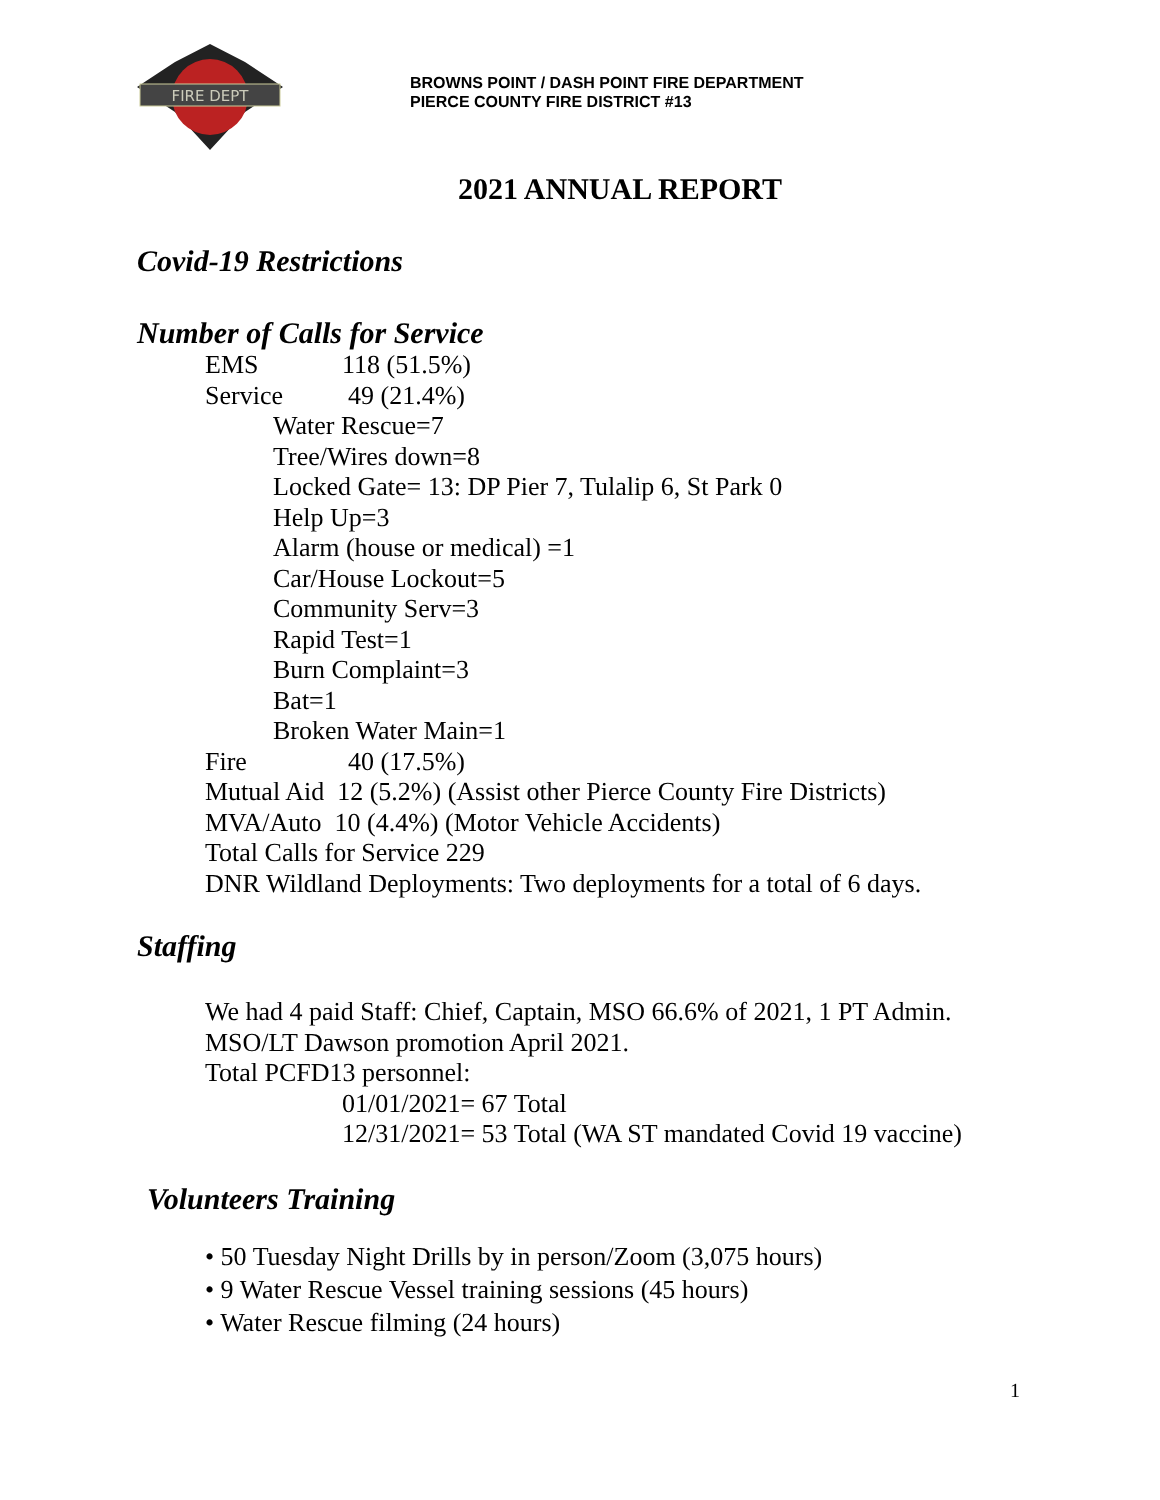FIRE DEPT
BROWNS POINT / DASH POINT FIRE DEPARTMENT
PIERCE COUNTY FIRE DISTRICT #13
2021 ANNUAL REPORT
Covid-19 Restrictions
Number of Calls for Service
EMS 118 (51.5%)
Service 49 (21.4%)
Water Rescue=7
Tree/Wires down=8
Locked Gate= 13: DP Pier 7, Tulalip 6, St Park 0
Help Up=3
Alarm (house or medical) =1
Car/House Lockout=5
Community Serv=3
Rapid Test=1
Burn Complaint=3
Bat=1
Broken Water Main=1
Fire 40 (17.5%)
Mutual Aid 12 (5.2%) (Assist other Pierce County Fire Districts)
MVA/Auto 10 (4.4%) (Motor Vehicle Accidents)
Total Calls for Service 229
DNR Wildland Deployments: Two deployments for a total of 6 days.
Staffing
We had 4 paid Staff: Chief, Captain, MSO 66.6% of 2021, 1 PT Admin.
MSO/LT Dawson promotion April 2021.
Total PCFD13 personnel:
01/01/2021= 67 Total
12/31/2021= 53 Total (WA ST mandated Covid 19 vaccine)
Volunteers Training
• 50 Tuesday Night Drills by in person/Zoom (3,075 hours)
• 9 Water Rescue Vessel training sessions (45 hours)
• Water Rescue filming (24 hours)
1